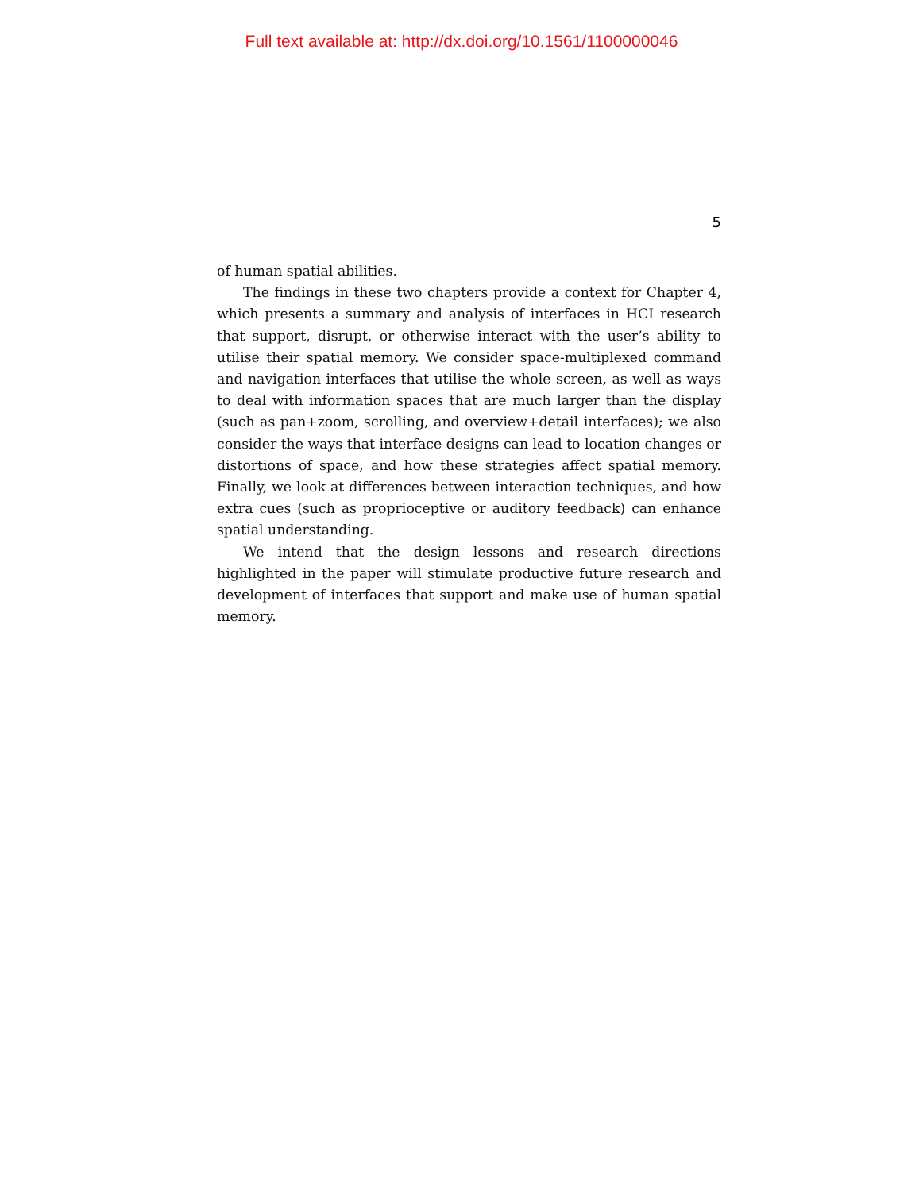Full text available at: http://dx.doi.org/10.1561/1100000046
5
of human spatial abilities.
The findings in these two chapters provide a context for Chapter 4, which presents a summary and analysis of interfaces in HCI research that support, disrupt, or otherwise interact with the user’s ability to utilise their spatial memory. We consider space-multiplexed command and navigation interfaces that utilise the whole screen, as well as ways to deal with information spaces that are much larger than the display (such as pan+zoom, scrolling, and overview+detail interfaces); we also consider the ways that interface designs can lead to location changes or distortions of space, and how these strategies affect spatial memory. Finally, we look at differences between interaction techniques, and how extra cues (such as proprioceptive or auditory feedback) can enhance spatial understanding.
We intend that the design lessons and research directions highlighted in the paper will stimulate productive future research and development of interfaces that support and make use of human spatial memory.